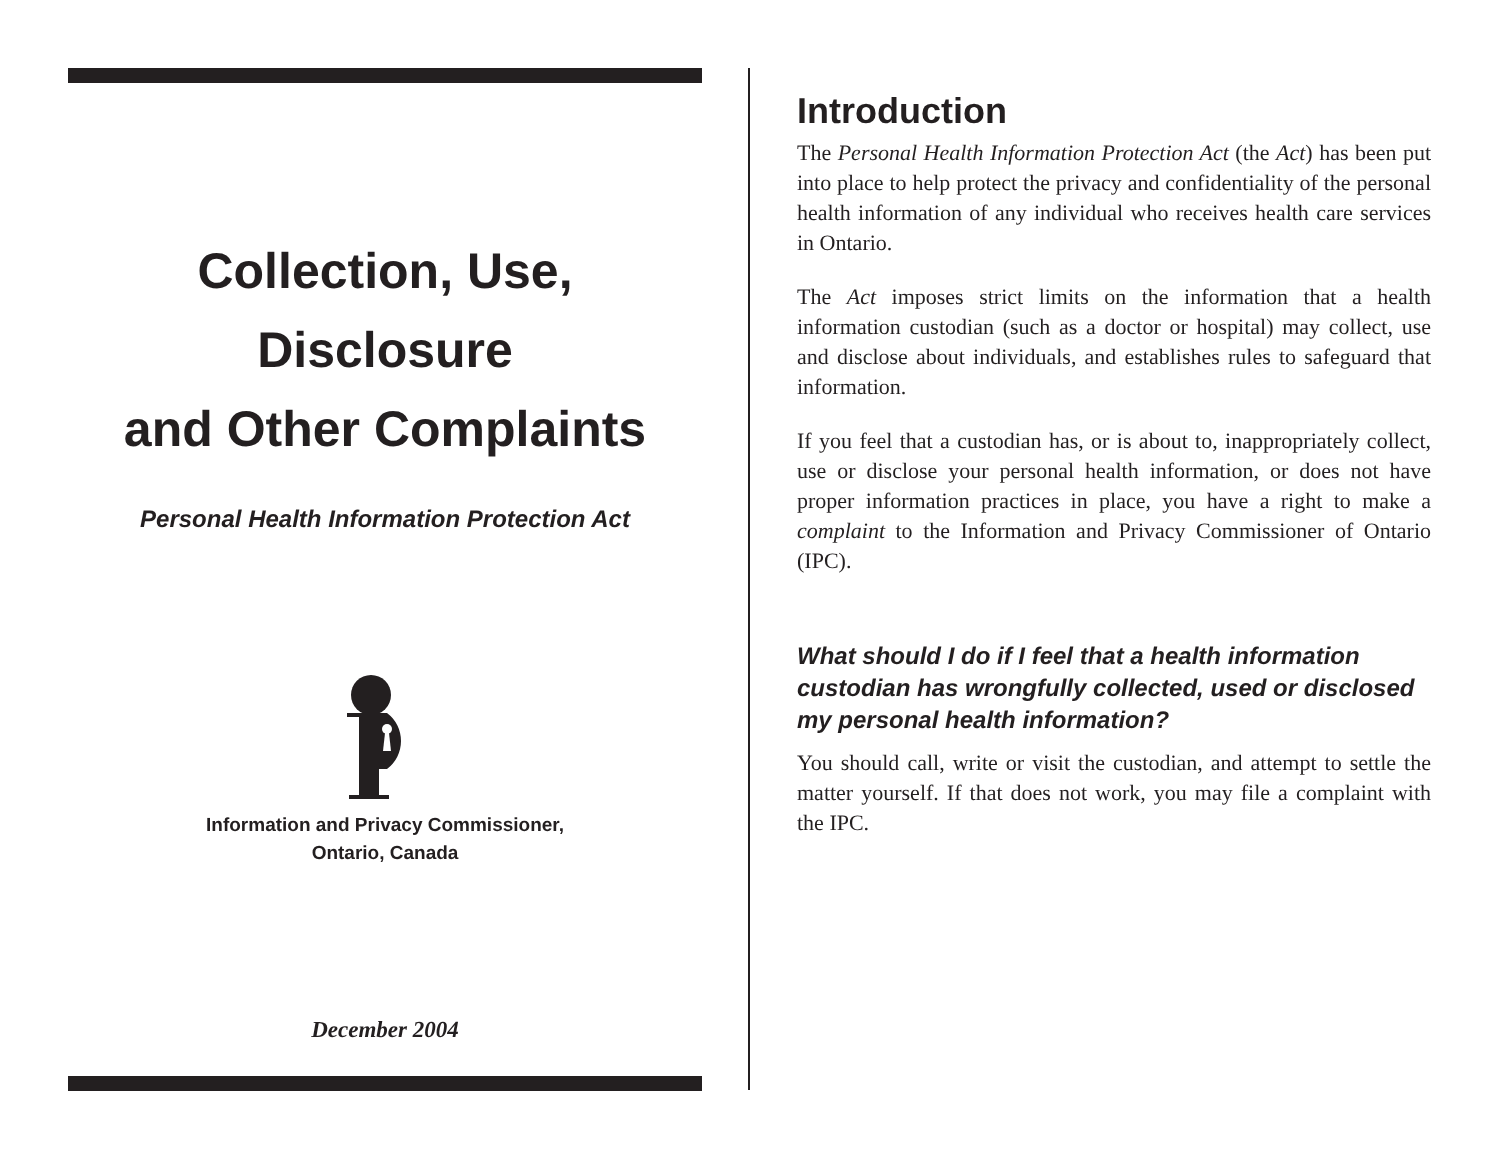Collection, Use,
Disclosure
and Other Complaints
Personal Health Information Protection Act
Information and Privacy Commissioner,
Ontario, Canada
December 2004
Introduction
The Personal Health Information Protection Act (the Act) has been put into place to help protect the privacy and confidentiality of the personal health information of any individual who receives health care services in Ontario.
The Act imposes strict limits on the information that a health information custodian (such as a doctor or hospital) may collect, use and disclose about individuals, and establishes rules to safeguard that information.
If you feel that a custodian has, or is about to, inappropriately collect, use or disclose your personal health information, or does not have proper information practices in place, you have a right to make a complaint to the Information and Privacy Commissioner of Ontario (IPC).
What should I do if I feel that a health information custodian has wrongfully collected, used or disclosed my personal health information?
You should call, write or visit the custodian, and attempt to settle the matter yourself. If that does not work, you may file a complaint with the IPC.